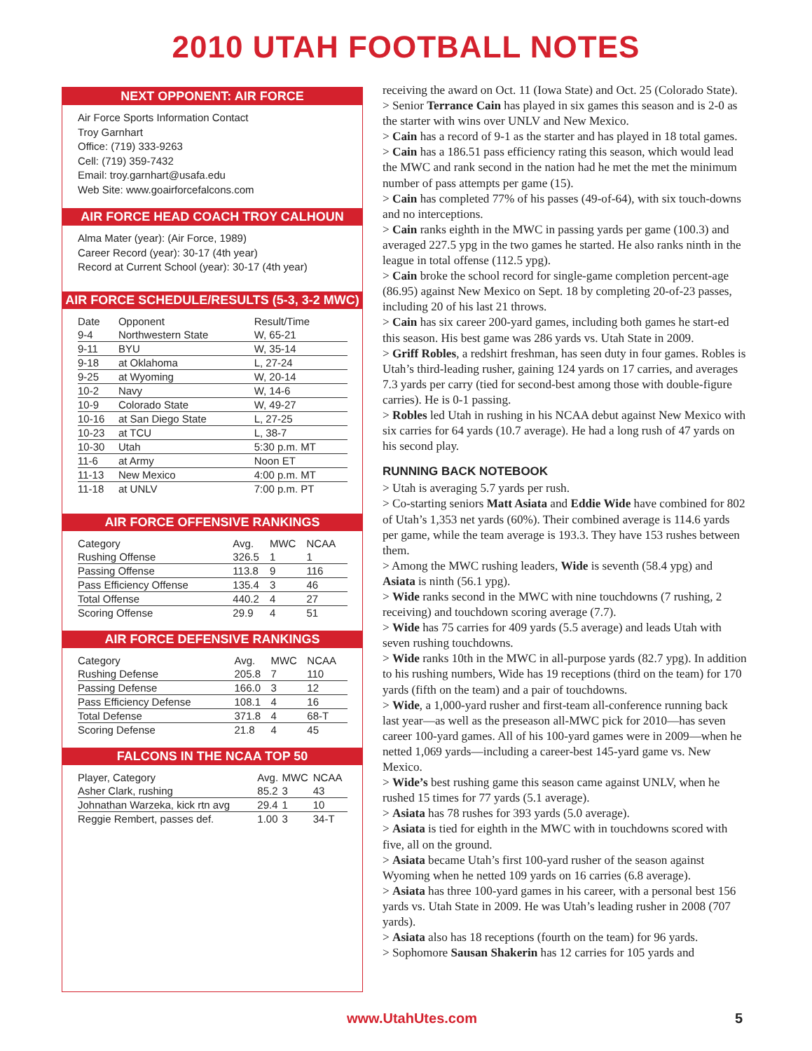2010 UTAH FOOTBALL NOTES
NEXT OPPONENT: AIR FORCE
Air Force Sports Information Contact
Troy Garnhart
Office: (719) 333-9263
Cell: (719) 359-7432
Email: troy.garnhart@usafa.edu
Web Site: www.goairforcefalcons.com
AIR FORCE HEAD COACH TROY CALHOUN
Alma Mater (year): (Air Force, 1989)
Career Record (year): 30-17 (4th year)
Record at Current School (year): 30-17 (4th year)
AIR FORCE SCHEDULE/RESULTS (5-3, 3-2 MWC)
| Date | Opponent | Result/Time |
| --- | --- | --- |
| 9-4 | Northwestern State | W, 65-21 |
| 9-11 | BYU | W, 35-14 |
| 9-18 | at Oklahoma | L, 27-24 |
| 9-25 | at Wyoming | W, 20-14 |
| 10-2 | Navy | W, 14-6 |
| 10-9 | Colorado State | W, 49-27 |
| 10-16 | at San Diego State | L, 27-25 |
| 10-23 | at TCU | L, 38-7 |
| 10-30 | Utah | 5:30 p.m. MT |
| 11-6 | at Army | Noon ET |
| 11-13 | New Mexico | 4:00 p.m. MT |
| 11-18 | at UNLV | 7:00 p.m. PT |
AIR FORCE OFFENSIVE RANKINGS
| Category | Avg. | MWC | NCAA |
| --- | --- | --- | --- |
| Rushing Offense | 326.5 | 1 | 1 |
| Passing Offense | 113.8 | 9 | 116 |
| Pass Efficiency Offense | 135.4 | 3 | 46 |
| Total Offense | 440.2 | 4 | 27 |
| Scoring Offense | 29.9 | 4 | 51 |
AIR FORCE DEFENSIVE RANKINGS
| Category | Avg. | MWC | NCAA |
| --- | --- | --- | --- |
| Rushing Defense | 205.8 | 7 | 110 |
| Passing Defense | 166.0 | 3 | 12 |
| Pass Efficiency Defense | 108.1 | 4 | 16 |
| Total Defense | 371.8 | 4 | 68-T |
| Scoring Defense | 21.8 | 4 | 45 |
FALCONS IN THE NCAA TOP 50
| Player, Category | Avg. | MWC | NCAA |
| --- | --- | --- | --- |
| Asher Clark, rushing | 85.2 | 3 | 43 |
| Johnathan Warzeka, kick rtn avg | 29.4 | 1 | 10 |
| Reggie Rembert, passes def. | 1.00 | 3 | 34-T |
receiving the award on Oct. 11 (Iowa State) and Oct. 25 (Colorado State).
> Senior Terrance Cain has played in six games this season and is 2-0 as the starter with wins over UNLV and New Mexico.
> Cain has a record of 9-1 as the starter and has played in 18 total games.
> Cain has a 186.51 pass efficiency rating this season, which would lead the MWC and rank second in the nation had he met the met the minimum number of pass attempts per game (15).
> Cain has completed 77% of his passes (49-of-64), with six touch-downs and no interceptions.
> Cain ranks eighth in the MWC in passing yards per game (100.3) and averaged 227.5 ypg in the two games he started. He also ranks ninth in the league in total offense (112.5 ypg).
> Cain broke the school record for single-game completion percent-age (86.95) against New Mexico on Sept. 18 by completing 20-of-23 passes, including 20 of his last 21 throws.
> Cain has six career 200-yard games, including both games he start-ed this season. His best game was 286 yards vs. Utah State in 2009.
> Griff Robles, a redshirt freshman, has seen duty in four games. Robles is Utah’s third-leading rusher, gaining 124 yards on 17 carries, and averages 7.3 yards per carry (tied for second-best among those with double-figure carries). He is 0-1 passing.
> Robles led Utah in rushing in his NCAA debut against New Mexico with six carries for 64 yards (10.7 average). He had a long rush of 47 yards on his second play.
RUNNING BACK NOTEBOOK
> Utah is averaging 5.7 yards per rush.
> Co-starting seniors Matt Asiata and Eddie Wide have combined for 802 of Utah’s 1,353 net yards (60%). Their combined average is 114.6 yards per game, while the team average is 193.3. They have 153 rushes between them.
> Among the MWC rushing leaders, Wide is seventh (58.4 ypg) and Asiata is ninth (56.1 ypg).
> Wide ranks second in the MWC with nine touchdowns (7 rushing, 2 receiving) and touchdown scoring average (7.7).
> Wide has 75 carries for 409 yards (5.5 average) and leads Utah with seven rushing touchdowns.
> Wide ranks 10th in the MWC in all-purpose yards (82.7 ypg). In addition to his rushing numbers, Wide has 19 receptions (third on the team) for 170 yards (fifth on the team) and a pair of touchdowns.
> Wide, a 1,000-yard rusher and first-team all-conference running back last year—as well as the preseason all-MWC pick for 2010—has seven career 100-yard games. All of his 100-yard games were in 2009—when he netted 1,069 yards—including a career-best 145-yard game vs. New Mexico.
> Wide’s best rushing game this season came against UNLV, when he rushed 15 times for 77 yards (5.1 average).
> Asiata has 78 rushes for 393 yards (5.0 average).
> Asiata is tied for eighth in the MWC with in touchdowns scored with five, all on the ground.
> Asiata became Utah’s first 100-yard rusher of the season against Wyoming when he netted 109 yards on 16 carries (6.8 average).
> Asiata has three 100-yard games in his career, with a personal best 156 yards vs. Utah State in 2009. He was Utah’s leading rusher in 2008 (707 yards).
> Asiata also has 18 receptions (fourth on the team) for 96 yards.
> Sophomore Sausan Shakerin has 12 carries for 105 yards and
www.UtahUtes.com 5